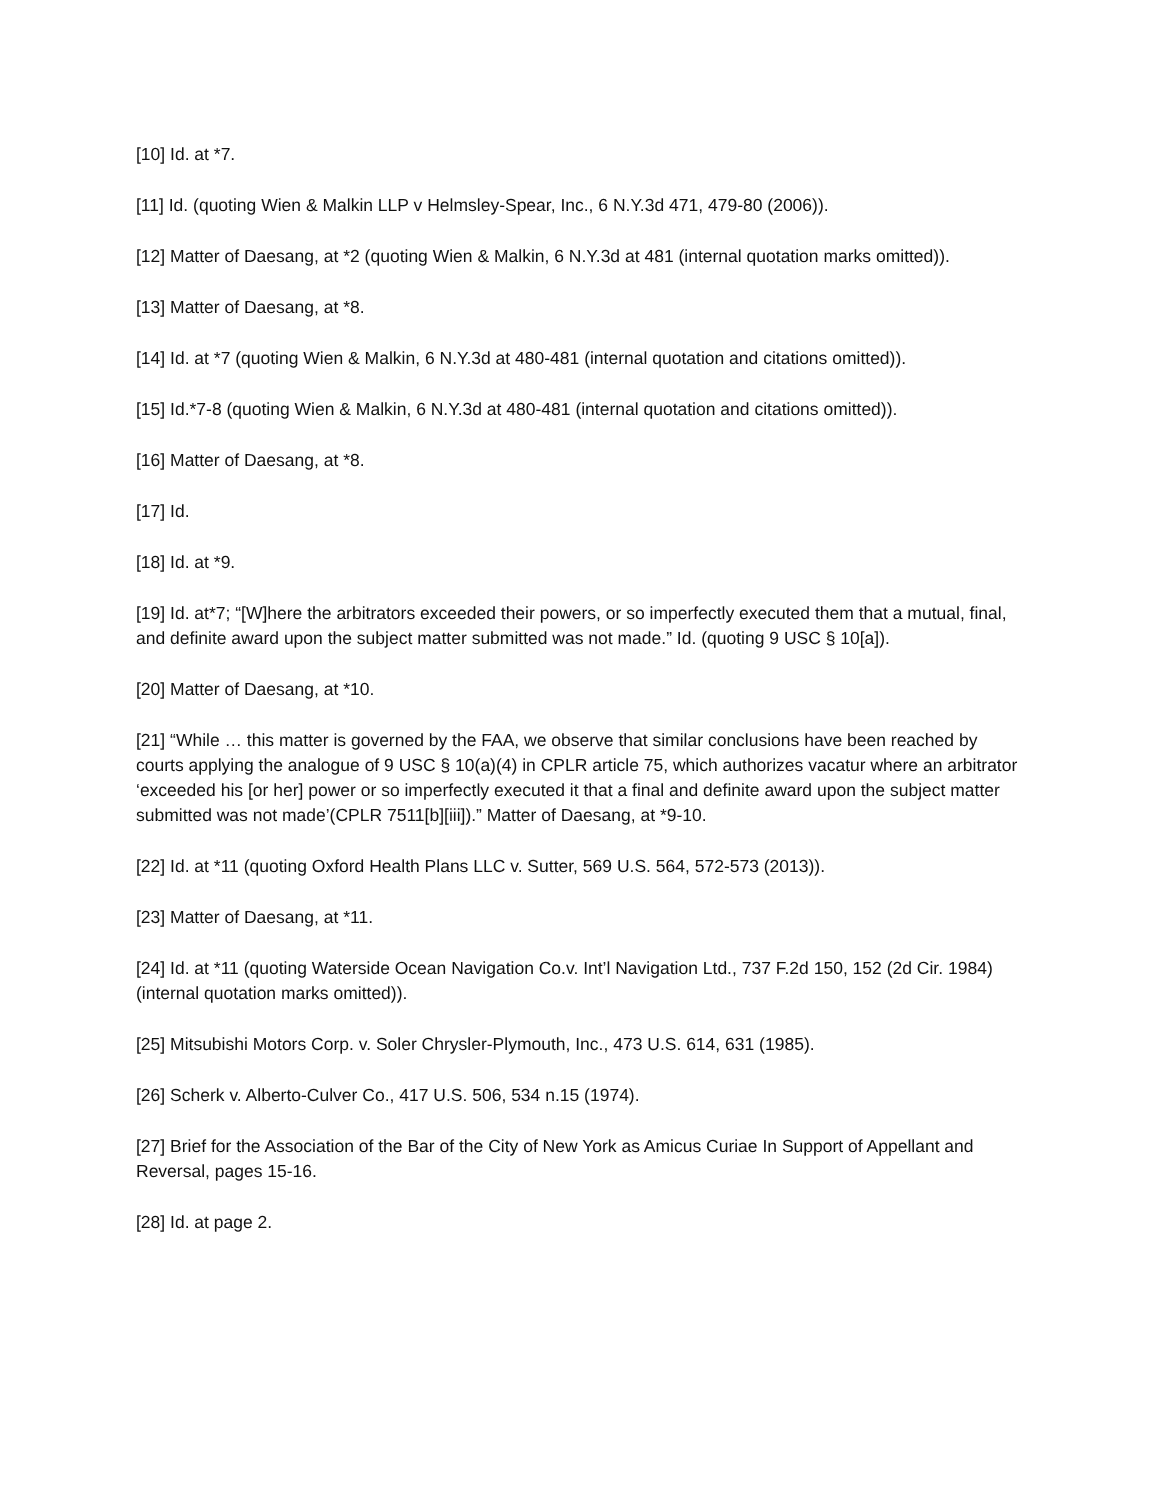[10] Id. at *7.
[11] Id. (quoting Wien & Malkin LLP v Helmsley-Spear, Inc., 6 N.Y.3d 471, 479-80 (2006)).
[12] Matter of Daesang, at *2 (quoting Wien & Malkin, 6 N.Y.3d at 481 (internal quotation marks omitted)).
[13] Matter of Daesang, at *8.
[14] Id. at *7 (quoting Wien & Malkin, 6 N.Y.3d at 480-481 (internal quotation and citations omitted)).
[15] Id.*7-8 (quoting Wien & Malkin, 6 N.Y.3d at 480-481 (internal quotation and citations omitted)).
[16] Matter of Daesang, at *8.
[17] Id.
[18] Id. at *9.
[19] Id. at*7; “[W]here the arbitrators exceeded their powers, or so imperfectly executed them that a mutual, final, and definite award upon the subject matter submitted was not made.” Id. (quoting 9 USC § 10[a]).
[20] Matter of Daesang, at *10.
[21] “While … this matter is governed by the FAA, we observe that similar conclusions have been reached by courts applying the analogue of 9 USC § 10(a)(4) in CPLR article 75, which authorizes vacatur where an arbitrator ‘exceeded his [or her] power or so imperfectly executed it that a final and definite award upon the subject matter submitted was not made’(CPLR 7511[b][iii]).” Matter of Daesang, at *9-10.
[22] Id. at *11 (quoting Oxford Health Plans LLC v. Sutter, 569 U.S. 564, 572-573 (2013)).
[23] Matter of Daesang, at *11.
[24] Id. at *11 (quoting Waterside Ocean Navigation Co.v. Int’l Navigation Ltd., 737 F.2d 150, 152 (2d Cir. 1984) (internal quotation marks omitted)).
[25] Mitsubishi Motors Corp. v. Soler Chrysler-Plymouth, Inc., 473 U.S. 614, 631 (1985).
[26] Scherk v. Alberto-Culver Co., 417 U.S. 506, 534 n.15 (1974).
[27] Brief for the Association of the Bar of the City of New York as Amicus Curiae In Support of Appellant and Reversal, pages 15-16.
[28] Id. at page 2.